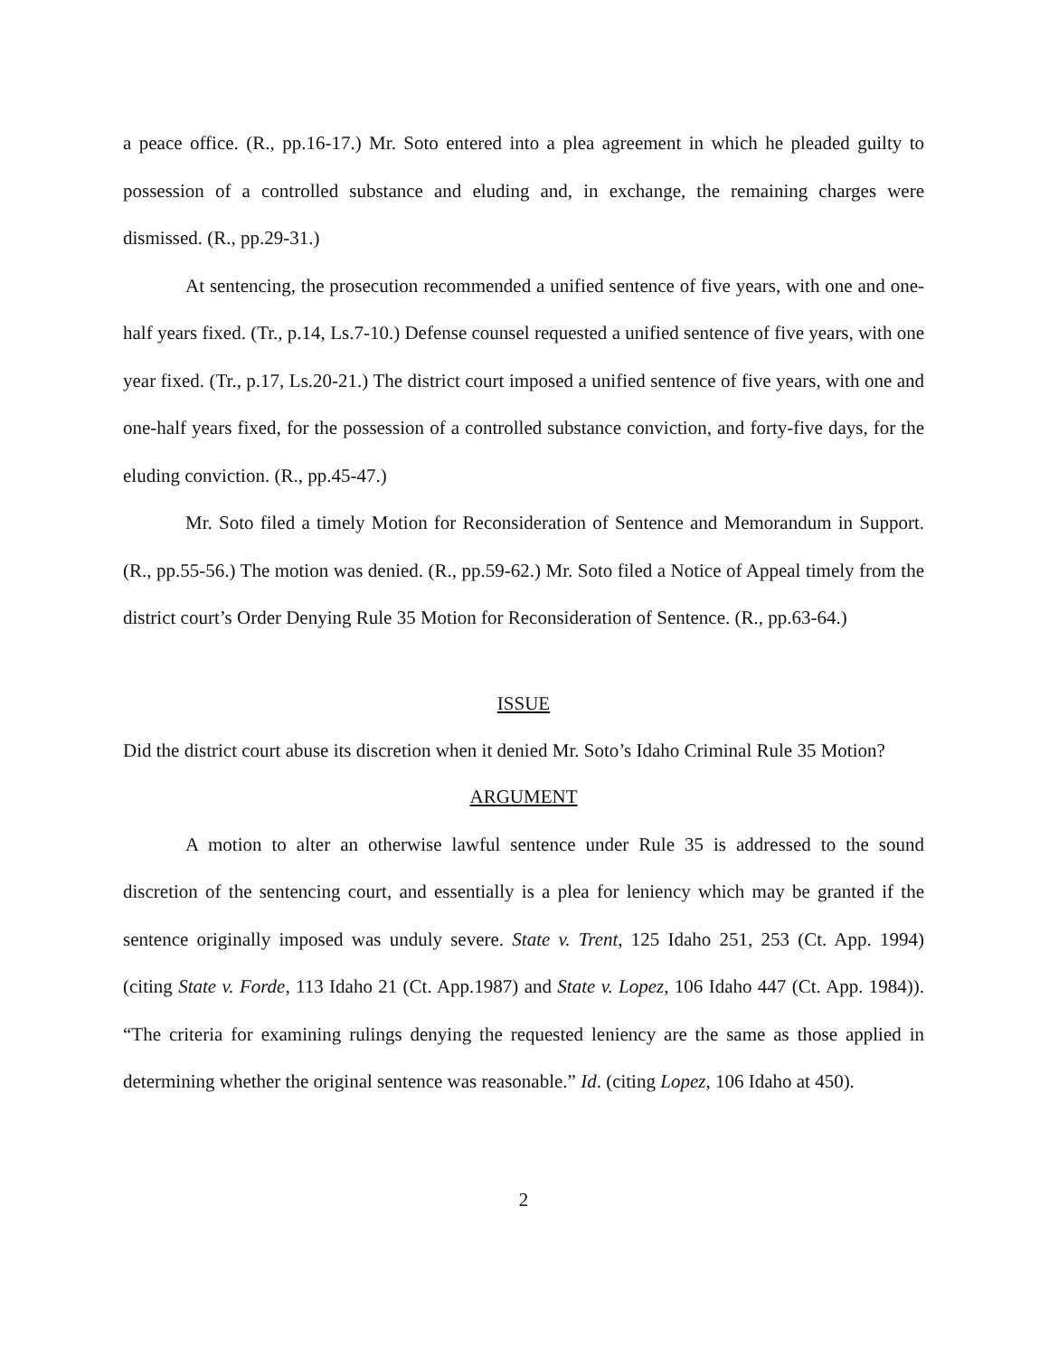a peace office. (R., pp.16-17.) Mr. Soto entered into a plea agreement in which he pleaded guilty to possession of a controlled substance and eluding and, in exchange, the remaining charges were dismissed. (R., pp.29-31.)
At sentencing, the prosecution recommended a unified sentence of five years, with one and one-half years fixed. (Tr., p.14, Ls.7-10.) Defense counsel requested a unified sentence of five years, with one year fixed. (Tr., p.17, Ls.20-21.) The district court imposed a unified sentence of five years, with one and one-half years fixed, for the possession of a controlled substance conviction, and forty-five days, for the eluding conviction. (R., pp.45-47.)
Mr. Soto filed a timely Motion for Reconsideration of Sentence and Memorandum in Support. (R., pp.55-56.) The motion was denied. (R., pp.59-62.) Mr. Soto filed a Notice of Appeal timely from the district court’s Order Denying Rule 35 Motion for Reconsideration of Sentence. (R., pp.63-64.)
ISSUE
Did the district court abuse its discretion when it denied Mr. Soto’s Idaho Criminal Rule 35 Motion?
ARGUMENT
A motion to alter an otherwise lawful sentence under Rule 35 is addressed to the sound discretion of the sentencing court, and essentially is a plea for leniency which may be granted if the sentence originally imposed was unduly severe. State v. Trent, 125 Idaho 251, 253 (Ct. App. 1994) (citing State v. Forde, 113 Idaho 21 (Ct. App.1987) and State v. Lopez, 106 Idaho 447 (Ct. App. 1984)). “The criteria for examining rulings denying the requested leniency are the same as those applied in determining whether the original sentence was reasonable.” Id. (citing Lopez, 106 Idaho at 450).
2